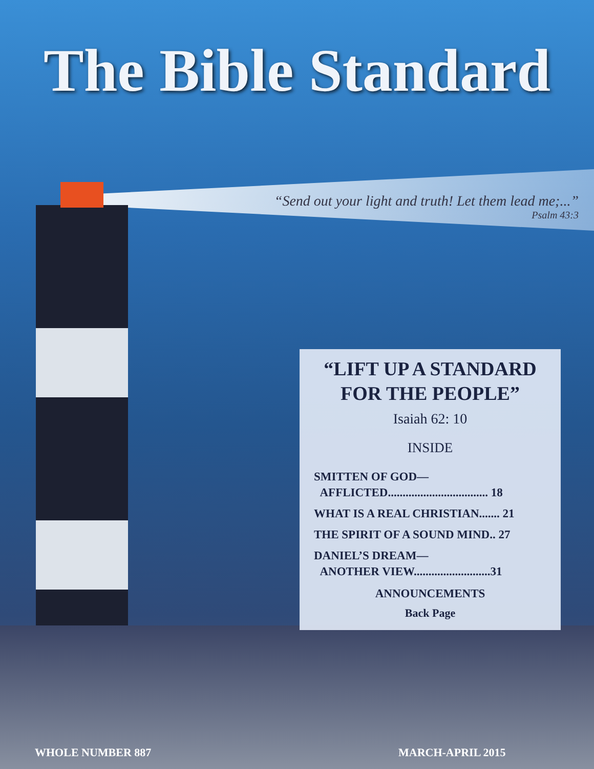The Bible Standard
“Send out your light and truth! Let them lead me;...”
Psalm 43:3
“LIFT UP A STANDARD
FOR THE PEOPLE”
Isaiah 62: 10
INSIDE
SMITTEN OF GOD—
AFFLICTED.................................. 18
WHAT IS A REAL CHRISTIAN....... 21
THE SPIRIT OF A SOUND MIND.. 27
DANIEL’S DREAM—
ANOTHER VIEW..........................31
ANNOUNCEMENTS
Back Page
WHOLE NUMBER 887 MARCH-APRIL 2015